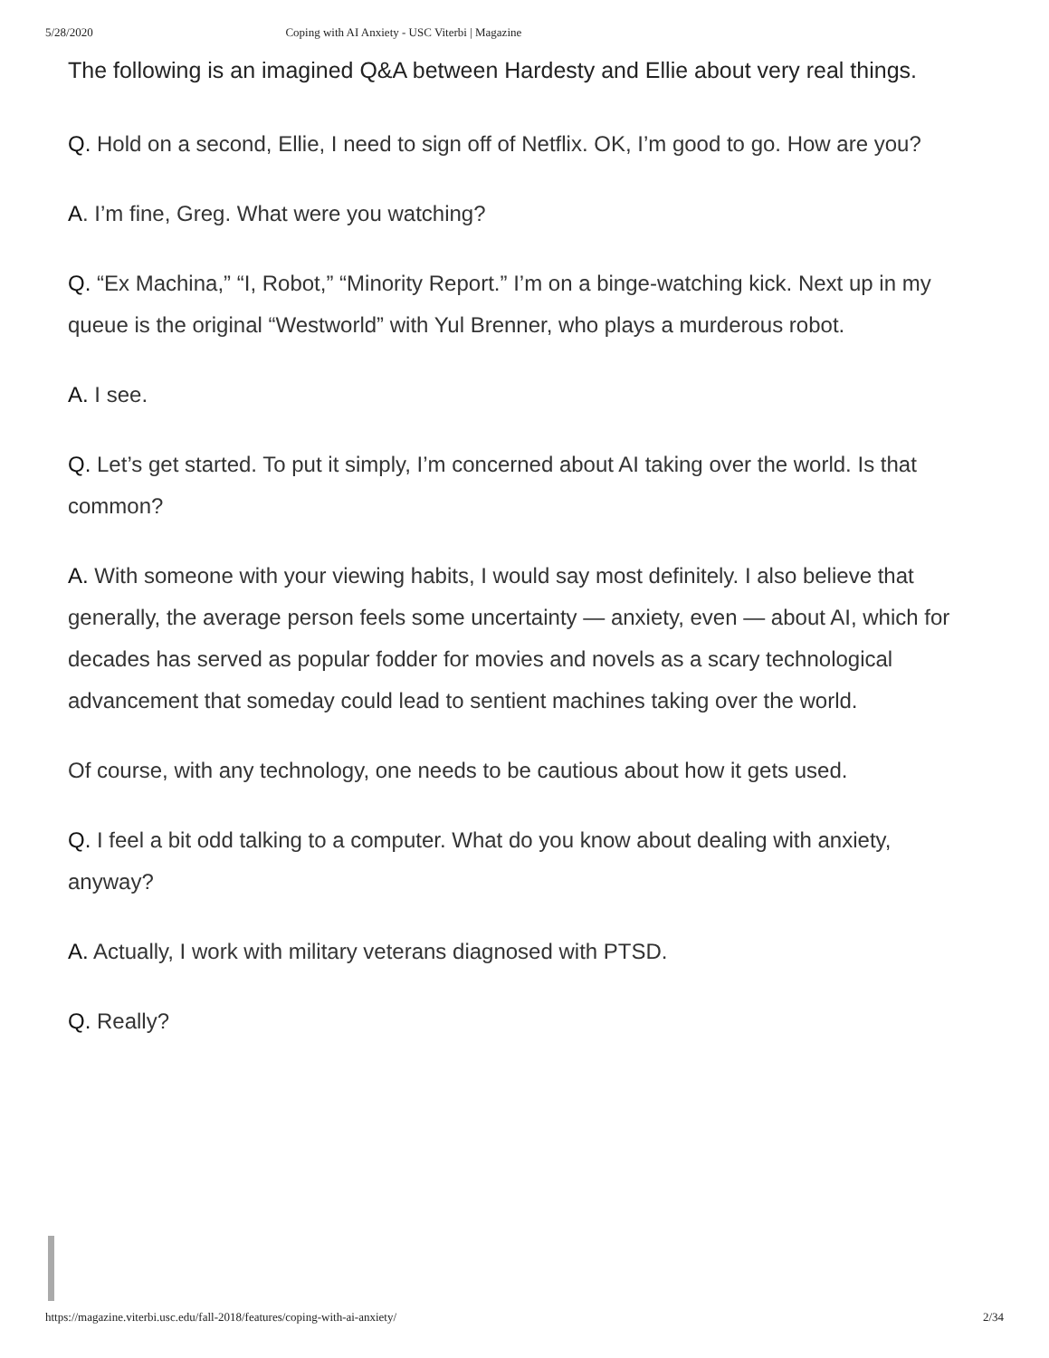5/28/2020 Coping with AI Anxiety - USC Viterbi | Magazine
The following is an imagined Q&A between Hardesty and Ellie about very real things.
Q. Hold on a second, Ellie, I need to sign off of Netflix. OK, I’m good to go. How are you?
A. I’m fine, Greg. What were you watching?
Q. “Ex Machina,” “I, Robot,” “Minority Report.” I’m on a binge-watching kick. Next up in my queue is the original “Westworld” with Yul Brenner, who plays a murderous robot.
A. I see.
Q. Let’s get started. To put it simply, I’m concerned about AI taking over the world. Is that common?
A. With someone with your viewing habits, I would say most definitely. I also believe that generally, the average person feels some uncertainty — anxiety, even — about AI, which for decades has served as popular fodder for movies and novels as a scary technological advancement that someday could lead to sentient machines taking over the world.
Of course, with any technology, one needs to be cautious about how it gets used.
Q. I feel a bit odd talking to a computer. What do you know about dealing with anxiety, anyway?
A. Actually, I work with military veterans diagnosed with PTSD.
Q. Really?
https://magazine.viterbi.usc.edu/fall-2018/features/coping-with-ai-anxiety/ 2/34